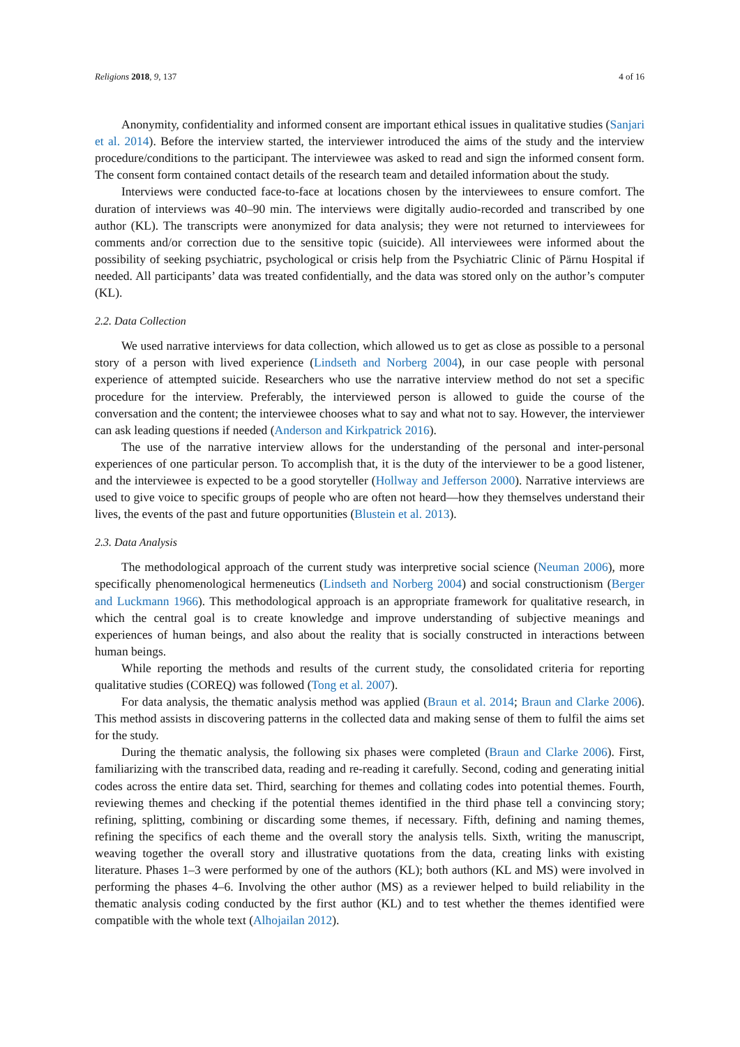Religions 2018, 9, 137 4 of 16
Anonymity, confidentiality and informed consent are important ethical issues in qualitative studies (Sanjari et al. 2014). Before the interview started, the interviewer introduced the aims of the study and the interview procedure/conditions to the participant. The interviewee was asked to read and sign the informed consent form. The consent form contained contact details of the research team and detailed information about the study.
Interviews were conducted face-to-face at locations chosen by the interviewees to ensure comfort. The duration of interviews was 40–90 min. The interviews were digitally audio-recorded and transcribed by one author (KL). The transcripts were anonymized for data analysis; they were not returned to interviewees for comments and/or correction due to the sensitive topic (suicide). All interviewees were informed about the possibility of seeking psychiatric, psychological or crisis help from the Psychiatric Clinic of Pärnu Hospital if needed. All participants’ data was treated confidentially, and the data was stored only on the author’s computer (KL).
2.2. Data Collection
We used narrative interviews for data collection, which allowed us to get as close as possible to a personal story of a person with lived experience (Lindseth and Norberg 2004), in our case people with personal experience of attempted suicide. Researchers who use the narrative interview method do not set a specific procedure for the interview. Preferably, the interviewed person is allowed to guide the course of the conversation and the content; the interviewee chooses what to say and what not to say. However, the interviewer can ask leading questions if needed (Anderson and Kirkpatrick 2016).
The use of the narrative interview allows for the understanding of the personal and inter-personal experiences of one particular person. To accomplish that, it is the duty of the interviewer to be a good listener, and the interviewee is expected to be a good storyteller (Hollway and Jefferson 2000). Narrative interviews are used to give voice to specific groups of people who are often not heard—how they themselves understand their lives, the events of the past and future opportunities (Blustein et al. 2013).
2.3. Data Analysis
The methodological approach of the current study was interpretive social science (Neuman 2006), more specifically phenomenological hermeneutics (Lindseth and Norberg 2004) and social constructionism (Berger and Luckmann 1966). This methodological approach is an appropriate framework for qualitative research, in which the central goal is to create knowledge and improve understanding of subjective meanings and experiences of human beings, and also about the reality that is socially constructed in interactions between human beings.
While reporting the methods and results of the current study, the consolidated criteria for reporting qualitative studies (COREQ) was followed (Tong et al. 2007).
For data analysis, the thematic analysis method was applied (Braun et al. 2014; Braun and Clarke 2006). This method assists in discovering patterns in the collected data and making sense of them to fulfil the aims set for the study.
During the thematic analysis, the following six phases were completed (Braun and Clarke 2006). First, familiarizing with the transcribed data, reading and re-reading it carefully. Second, coding and generating initial codes across the entire data set. Third, searching for themes and collating codes into potential themes. Fourth, reviewing themes and checking if the potential themes identified in the third phase tell a convincing story; refining, splitting, combining or discarding some themes, if necessary. Fifth, defining and naming themes, refining the specifics of each theme and the overall story the analysis tells. Sixth, writing the manuscript, weaving together the overall story and illustrative quotations from the data, creating links with existing literature. Phases 1–3 were performed by one of the authors (KL); both authors (KL and MS) were involved in performing the phases 4–6. Involving the other author (MS) as a reviewer helped to build reliability in the thematic analysis coding conducted by the first author (KL) and to test whether the themes identified were compatible with the whole text (Alhojailan 2012).